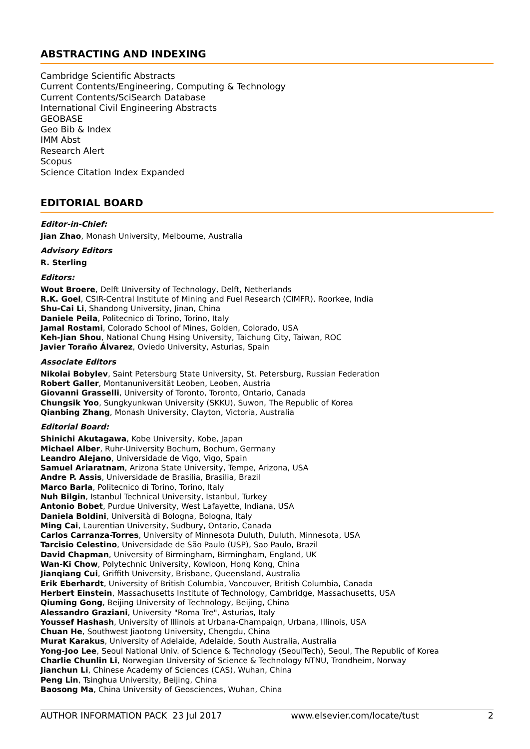ABSTRACTING AND INDEXING
Cambridge Scientific Abstracts
Current Contents/Engineering, Computing & Technology
Current Contents/SciSearch Database
International Civil Engineering Abstracts
GEOBASE
Geo Bib & Index
IMM Abst
Research Alert
Scopus
Science Citation Index Expanded
EDITORIAL BOARD
Editor-in-Chief:
Jian Zhao, Monash University, Melbourne, Australia
Advisory Editors
R. Sterling
Editors:
Wout Broere, Delft University of Technology, Delft, Netherlands
R.K. Goel, CSIR-Central Institute of Mining and Fuel Research (CIMFR), Roorkee, India
Shu-Cai Li, Shandong University, Jinan, China
Daniele Peila, Politecnico di Torino, Torino, Italy
Jamal Rostami, Colorado School of Mines, Golden, Colorado, USA
Keh-Jian Shou, National Chung Hsing University, Taichung City, Taiwan, ROC
Javier Toraño Álvarez, Oviedo University, Asturias, Spain
Associate Editors
Nikolai Bobylev, Saint Petersburg State University, St. Petersburg, Russian Federation
Robert Galler, Montanuniversität Leoben, Leoben, Austria
Giovanni Grasselli, University of Toronto, Toronto, Ontario, Canada
Chungsik Yoo, Sungkyunkwan University (SKKU), Suwon, The Republic of Korea
Qianbing Zhang, Monash University, Clayton, Victoria, Australia
Editorial Board:
Shinichi Akutagawa, Kobe University, Kobe, Japan
Michael Alber, Ruhr-University Bochum, Bochum, Germany
Leandro Alejano, Universidade de Vigo, Vigo, Spain
Samuel Ariaratnam, Arizona State University, Tempe, Arizona, USA
Andre P. Assis, Universidade de Brasilia, Brasilia, Brazil
Marco Barla, Politecnico di Torino, Torino, Italy
Nuh Bilgin, Istanbul Technical University, Istanbul, Turkey
Antonio Bobet, Purdue University, West Lafayette, Indiana, USA
Daniela Boldini, Università di Bologna, Bologna, Italy
Ming Cai, Laurentian University, Sudbury, Ontario, Canada
Carlos Carranza-Torres, University of Minnesota Duluth, Duluth, Minnesota, USA
Tarcisio Celestino, Universidade de São Paulo (USP), Sao Paulo, Brazil
David Chapman, University of Birmingham, Birmingham, England, UK
Wan-Ki Chow, Polytechnic University, Kowloon, Hong Kong, China
Jianqiang Cui, Griffith University, Brisbane, Queensland, Australia
Erik Eberhardt, University of British Columbia, Vancouver, British Columbia, Canada
Herbert Einstein, Massachusetts Institute of Technology, Cambridge, Massachusetts, USA
Qiuming Gong, Beijing University of Technology, Beijing, China
Alessandro Graziani, University "Roma Tre", Asturias, Italy
Youssef Hashash, University of Illinois at Urbana-Champaign, Urbana, Illinois, USA
Chuan He, Southwest Jiaotong University, Chengdu, China
Murat Karakus, University of Adelaide, Adelaide, South Australia, Australia
Yong-Joo Lee, Seoul National Univ. of Science & Technology (SeoulTech), Seoul, The Republic of Korea
Charlie Chunlin Li, Norwegian University of Science & Technology NTNU, Trondheim, Norway
Jianchun Li, Chinese Academy of Sciences (CAS), Wuhan, China
Peng Lin, Tsinghua University, Beijing, China
Baosong Ma, China University of Geosciences, Wuhan, China
AUTHOR INFORMATION PACK 23 Jul 2017 www.elsevier.com/locate/tust 2